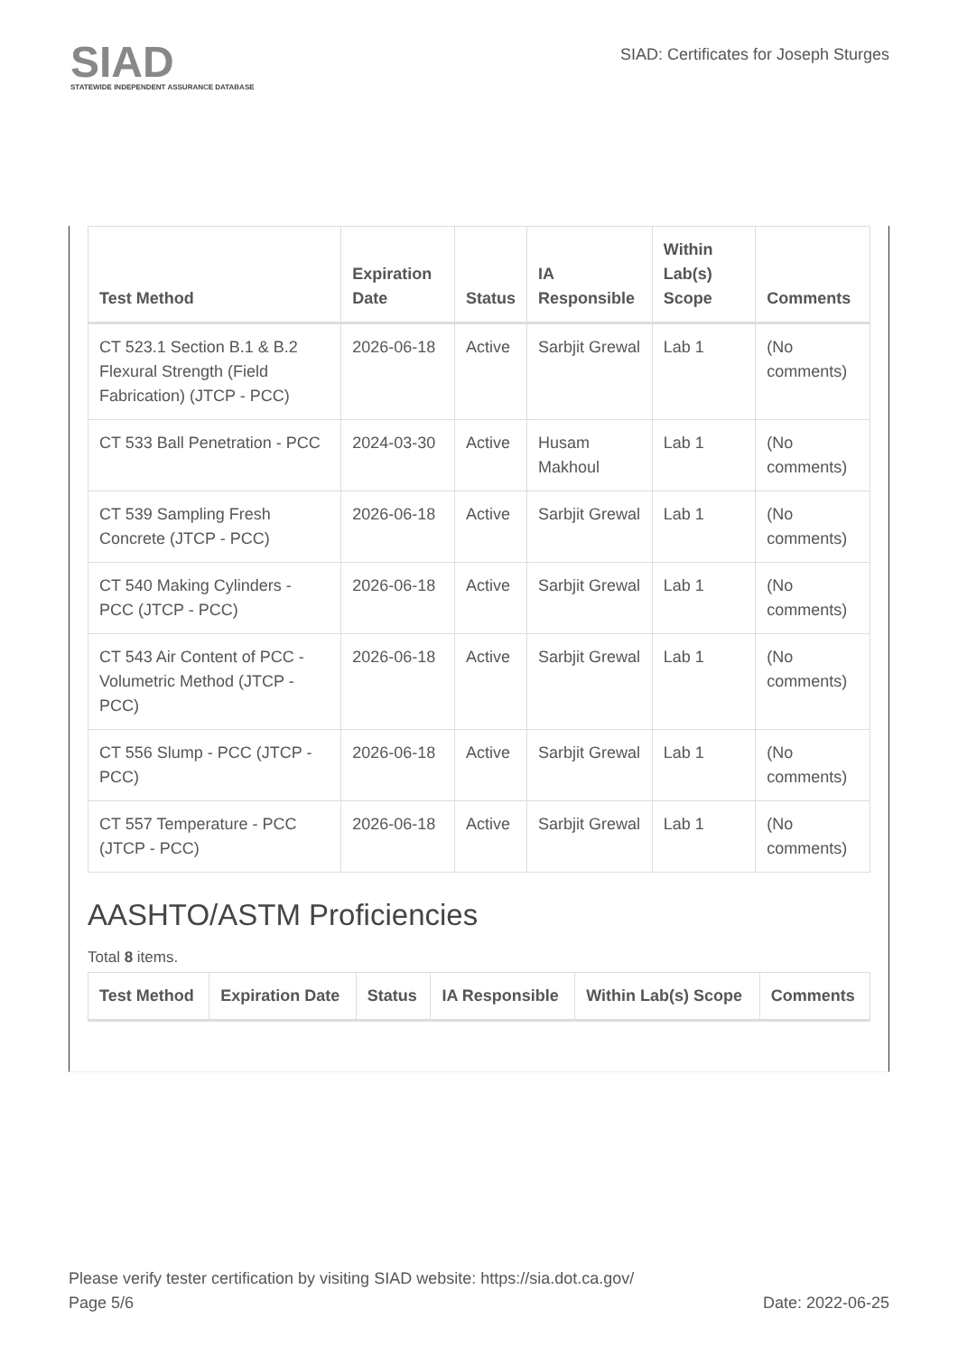SIAD
STATEWIDE INDEPENDENT ASSURANCE DATABASE
SIAD: Certificates for Joseph Sturges
| Test Method | Expiration Date | Status | IA Responsible | Within Lab(s) Scope | Comments |
| --- | --- | --- | --- | --- | --- |
| CT 523.1 Section B.1 & B.2 Flexural Strength (Field Fabrication) (JTCP - PCC) | 2026-06-18 | Active | Sarbjit Grewal | Lab 1 | (No comments) |
| CT 533 Ball Penetration - PCC | 2024-03-30 | Active | Husam Makhoul | Lab 1 | (No comments) |
| CT 539 Sampling Fresh Concrete (JTCP - PCC) | 2026-06-18 | Active | Sarbjit Grewal | Lab 1 | (No comments) |
| CT 540 Making Cylinders - PCC (JTCP - PCC) | 2026-06-18 | Active | Sarbjit Grewal | Lab 1 | (No comments) |
| CT 543 Air Content of PCC - Volumetric Method (JTCP - PCC) | 2026-06-18 | Active | Sarbjit Grewal | Lab 1 | (No comments) |
| CT 556 Slump - PCC (JTCP - PCC) | 2026-06-18 | Active | Sarbjit Grewal | Lab 1 | (No comments) |
| CT 557 Temperature - PCC (JTCP - PCC) | 2026-06-18 | Active | Sarbjit Grewal | Lab 1 | (No comments) |
AASHTO/ASTM Proficiencies
Total 8 items.
| Test Method | Expiration Date | Status | IA Responsible | Within Lab(s) Scope | Comments |
| --- | --- | --- | --- | --- | --- |
Please verify tester certification by visiting SIAD website: https://sia.dot.ca.gov/
Page 5/6 Date: 2022-06-25